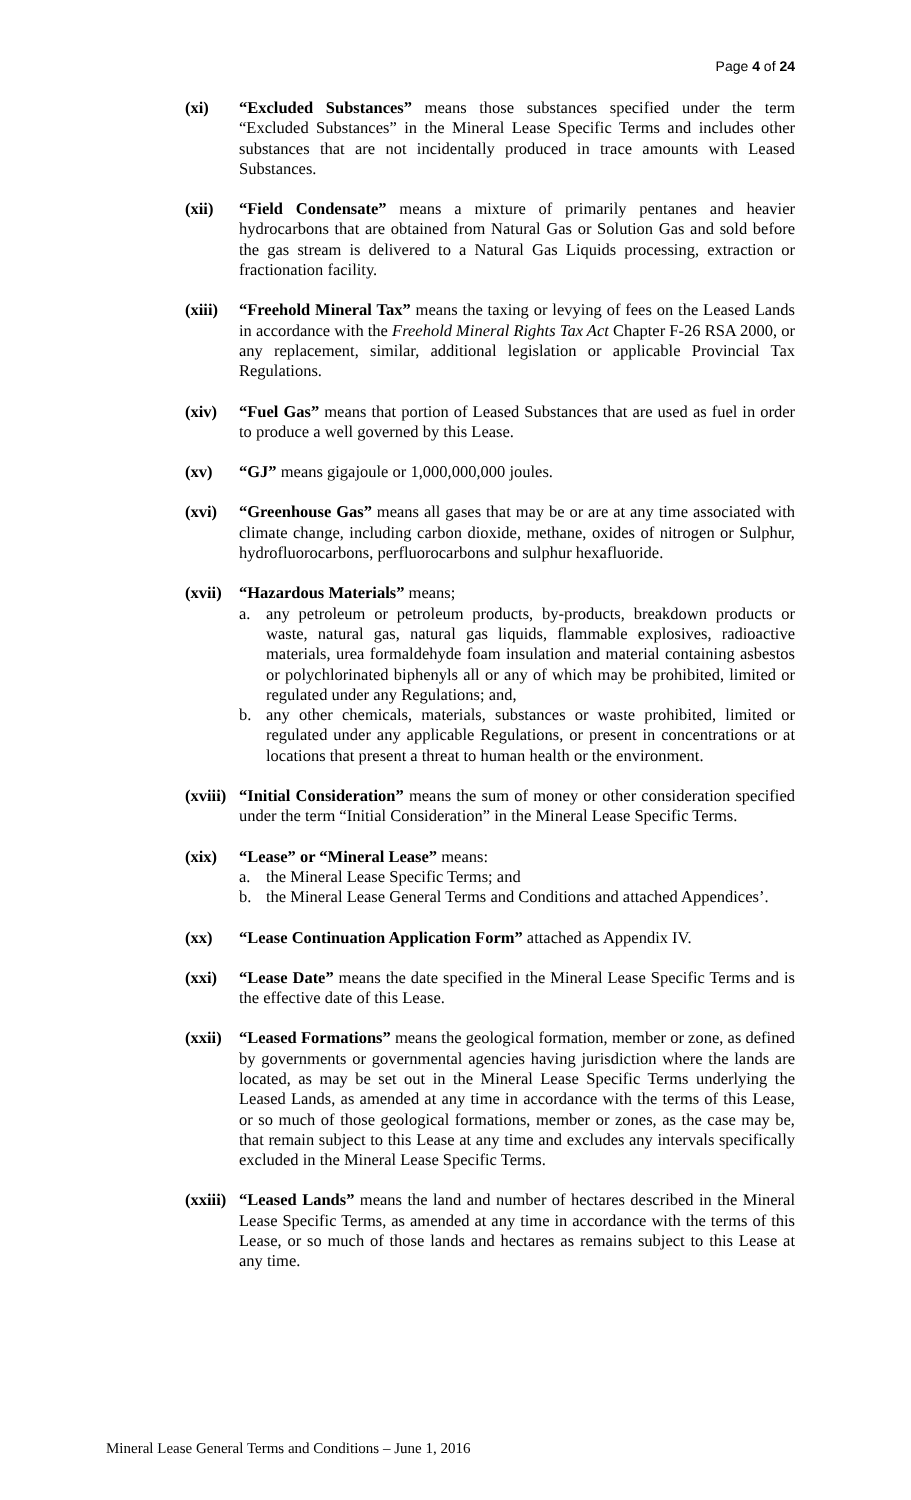Page 4 of 24
(xi) “Excluded Substances” means those substances specified under the term “Excluded Substances” in the Mineral Lease Specific Terms and includes other substances that are not incidentally produced in trace amounts with Leased Substances.
(xii) “Field Condensate” means a mixture of primarily pentanes and heavier hydrocarbons that are obtained from Natural Gas or Solution Gas and sold before the gas stream is delivered to a Natural Gas Liquids processing, extraction or fractionation facility.
(xiii)
“Freehold Mineral Tax” means the taxing or levying of fees on the Leased Lands in accordance with the Freehold Mineral Rights Tax Act Chapter F-26 RSA 2000, or any replacement, similar, additional legislation or applicable Provincial Tax Regulations.
(xiv) “Fuel Gas” means that portion of Leased Substances that are used as fuel in order to produce a well governed by this Lease.
(xv) “GJ” means gigajoule or 1,000,000,000 joules.
(xvi) “Greenhouse Gas” means all gases that may be or are at any time associated with climate change, including carbon dioxide, methane, oxides of nitrogen or Sulphur, hydrofluorocarbons, perfluorocarbons and sulphur hexafluoride.
(xvii)
“Hazardous Materials” means;
a. any petroleum or petroleum products, by-products, breakdown products or waste, natural gas, natural gas liquids, flammable explosives, radioactive materials, urea formaldehyde foam insulation and material containing asbestos or polychlorinated biphenyls all or any of which may be prohibited, limited or regulated under any Regulations; and,
b. any other chemicals, materials, substances or waste prohibited, limited or regulated under any applicable Regulations, or present in concentrations or at locations that present a threat to human health or the environment.
(xviii)
“Initial Consideration” means the sum of money or other consideration specified under the term “Initial Consideration” in the Mineral Lease Specific Terms.
(xix) “Lease” or “Mineral Lease” means:
a. the Mineral Lease Specific Terms; and
b. the Mineral Lease General Terms and Conditions and attached Appendices’.
(xx) “Lease Continuation Application Form” attached as Appendix IV.
(xxi) “Lease Date” means the date specified in the Mineral Lease Specific Terms and is the effective date of this Lease.
(xxii)
“Leased Formations” means the geological formation, member or zone, as defined by governments or governmental agencies having jurisdiction where the lands are located, as may be set out in the Mineral Lease Specific Terms underlying the Leased Lands, as amended at any time in accordance with the terms of this Lease, or so much of those geological formations, member or zones, as the case may be, that remain subject to this Lease at any time and excludes any intervals specifically excluded in the Mineral Lease Specific Terms.
(xxiii)
“Leased Lands” means the land and number of hectares described in the Mineral Lease Specific Terms, as amended at any time in accordance with the terms of this Lease, or so much of those lands and hectares as remains subject to this Lease at any time.
Mineral Lease General Terms and Conditions – June 1, 2016